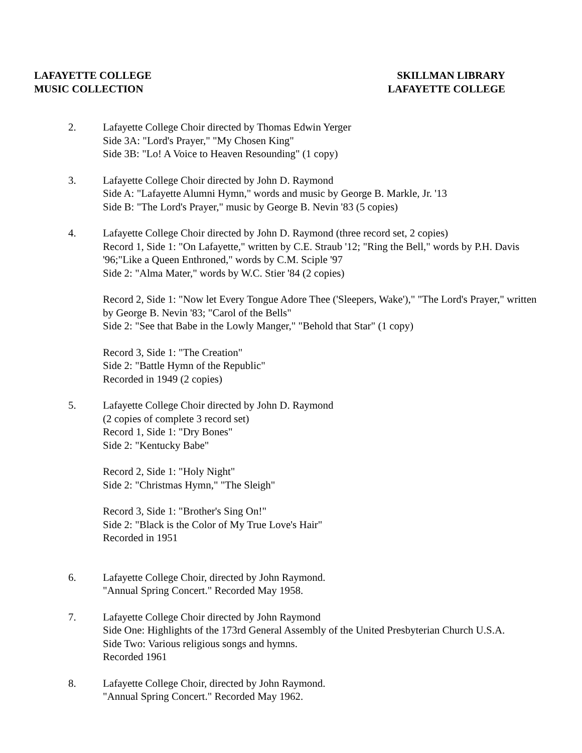LAFAYETTE COLLEGE
MUSIC COLLECTION
SKILLMAN LIBRARY
LAFAYETTE COLLEGE
2. Lafayette College Choir directed by Thomas Edwin Yerger
Side 3A: "Lord's Prayer," "My Chosen King"
Side 3B: "Lo! A Voice to Heaven Resounding" (1 copy)
3. Lafayette College Choir directed by John D. Raymond
Side A: "Lafayette Alumni Hymn," words and music by George B. Markle, Jr. '13
Side B: "The Lord's Prayer," music by George B. Nevin '83 (5 copies)
4. Lafayette College Choir directed by John D. Raymond (three record set, 2 copies)
Record 1, Side 1: "On Lafayette," written by C.E. Straub '12; "Ring the Bell," words by P.H. Davis '96;"Like a Queen Enthroned," words by C.M. Sciple '97
Side 2: "Alma Mater," words by W.C. Stier '84 (2 copies)
Record 2, Side 1: "Now let Every Tongue Adore Thee ('Sleepers, Wake')," "The Lord's Prayer," written by George B. Nevin '83; "Carol of the Bells"
Side 2: "See that Babe in the Lowly Manger," "Behold that Star" (1 copy)
Record 3, Side 1: "The Creation"
Side 2: "Battle Hymn of the Republic"
Recorded in 1949 (2 copies)
5. Lafayette College Choir directed by John D. Raymond
(2 copies of complete 3 record set)
Record 1, Side 1: "Dry Bones"
Side 2: "Kentucky Babe"
Record 2, Side 1: "Holy Night"
Side 2: "Christmas Hymn," "The Sleigh"
Record 3, Side 1: "Brother's Sing On!"
Side 2: "Black is the Color of My True Love's Hair"
Recorded in 1951
6. Lafayette College Choir, directed by John Raymond.
"Annual Spring Concert." Recorded May 1958.
7. Lafayette College Choir directed by John Raymond
Side One: Highlights of the 173rd General Assembly of the United Presbyterian Church U.S.A.
Side Two: Various religious songs and hymns.
Recorded 1961
8. Lafayette College Choir, directed by John Raymond.
"Annual Spring Concert." Recorded May 1962.